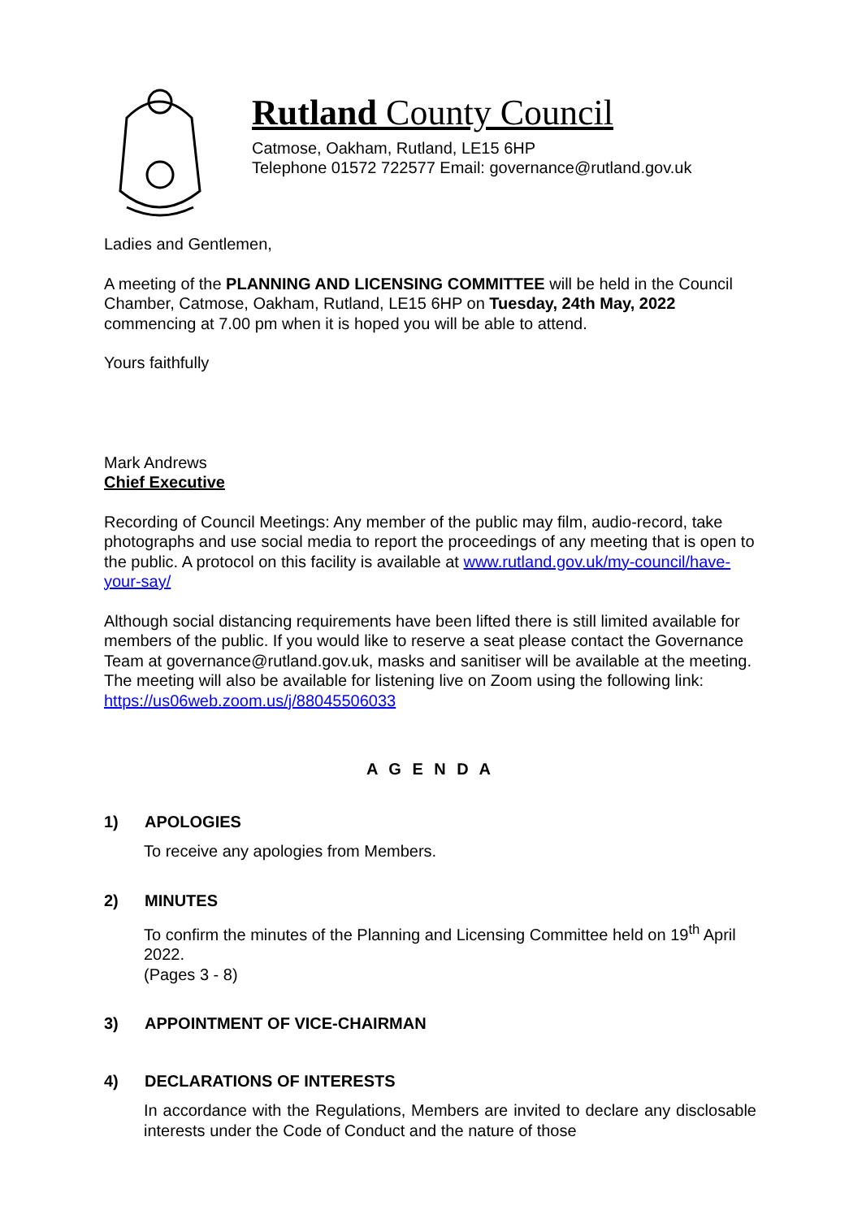Rutland County Council
Catmose, Oakham, Rutland, LE15 6HP
Telephone 01572 722577 Email: governance@rutland.gov.uk
Ladies and Gentlemen,
A meeting of the PLANNING AND LICENSING COMMITTEE will be held in the Council Chamber, Catmose, Oakham, Rutland, LE15 6HP on Tuesday, 24th May, 2022 commencing at 7.00 pm when it is hoped you will be able to attend.
Yours faithfully
Mark Andrews
Chief Executive
Recording of Council Meetings: Any member of the public may film, audio-record, take photographs and use social media to report the proceedings of any meeting that is open to the public. A protocol on this facility is available at www.rutland.gov.uk/my-council/have-your-say/
Although social distancing requirements have been lifted there is still limited available for members of the public. If you would like to reserve a seat please contact the Governance Team at governance@rutland.gov.uk, masks and sanitiser will be available at the meeting. The meeting will also be available for listening live on Zoom using the following link: https://us06web.zoom.us/j/88045506033
A G E N D A
1) APOLOGIES
To receive any apologies from Members.
2) MINUTES
To confirm the minutes of the Planning and Licensing Committee held on 19<sup>th</sup> April 2022.
(Pages 3 - 8)
3) APPOINTMENT OF VICE-CHAIRMAN
4) DECLARATIONS OF INTERESTS
In accordance with the Regulations, Members are invited to declare any disclosable interests under the Code of Conduct and the nature of those